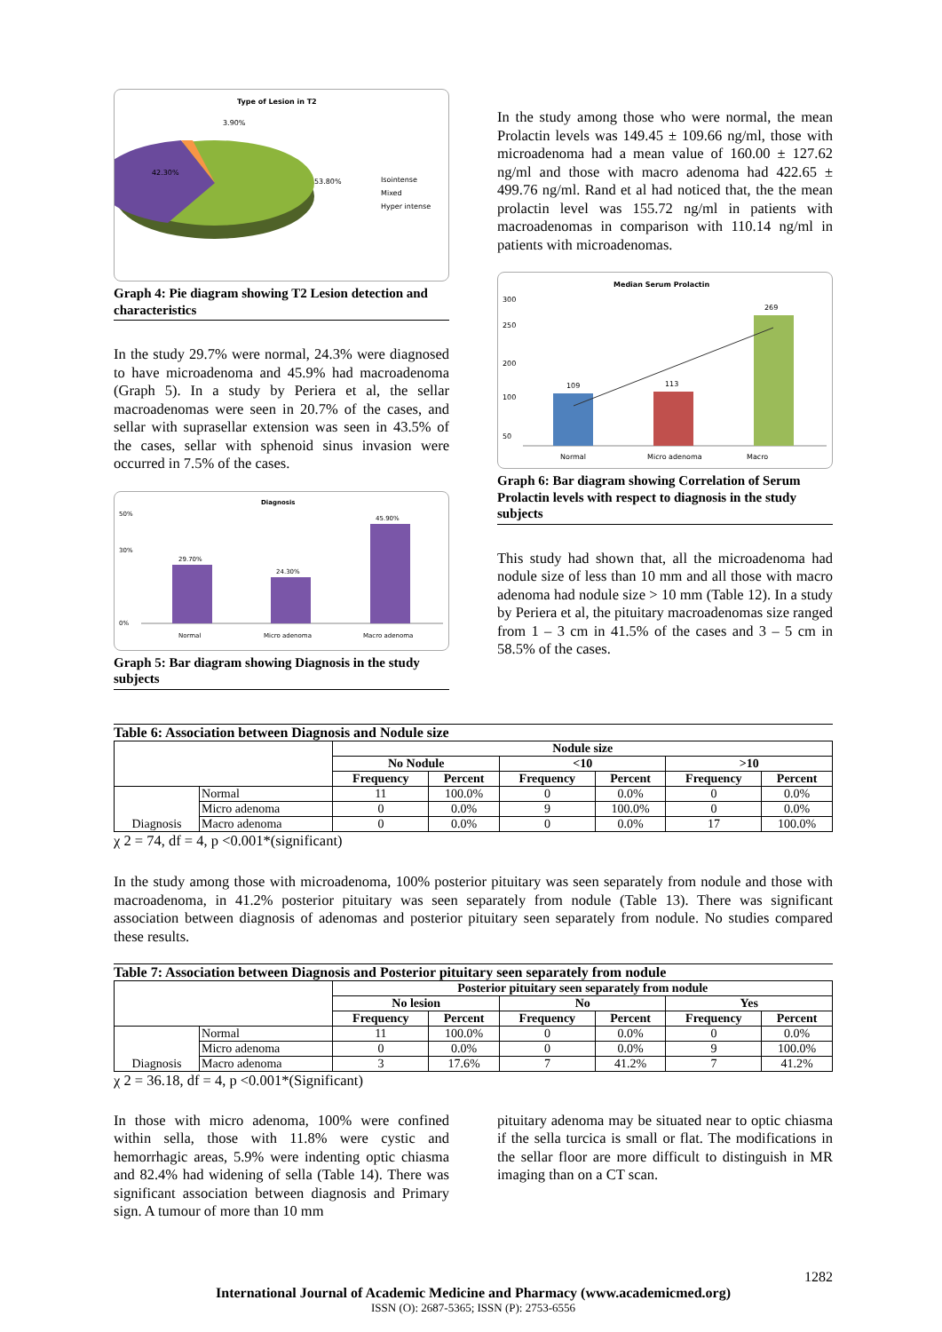Type of Lesion in T2
42.30%
53.80%
3.90%
Isointense
Mixed
Hyper intense
Graph 4: Pie diagram showing T2 Lesion detection and characteristics
In the study 29.7% were normal, 24.3% were diagnosed to have microadenoma and 45.9% had macroadenoma (Graph 5). In a study by Periera et al, the sellar macroadenomas were seen in 20.7% of the cases, and sellar with suprasellar extension was seen in 43.5% of the cases, sellar with sphenoid sinus invasion were occurred in 7.5% of the cases.
Diagnosis
50%
30%
0%
29.70%
24.30%
45.90%
Normal
Micro adenoma
Macro adenoma
Graph 5: Bar diagram showing Diagnosis in the study subjects
In the study among those who were normal, the mean Prolactin levels was 149.45 ± 109.66 ng/ml, those with microadenoma had a mean value of 160.00 ± 127.62 ng/ml and those with macro adenoma had 422.65 ± 499.76 ng/ml. Rand et al had noticed that, the the mean prolactin level was 155.72 ng/ml in patients with macroadenomas in comparison with 110.14 ng/ml in patients with microadenomas.
Median Serum Prolactin
300
250
200
100
50
109
113
269
Normal
Micro adenoma
Macro
Graph 6: Bar diagram showing Correlation of Serum Prolactin levels with respect to diagnosis in the study subjects
This study had shown that, all the microadenoma had nodule size of less than 10 mm and all those with macro adenoma had nodule size > 10 mm (Table 12). In a study by Periera et al, the pituitary macroadenomas size ranged from 1 – 3 cm in 41.5% of the cases and 3 – 5 cm in 58.5% of the cases.
Table 6: Association between Diagnosis and Nodule size
| | | Nodule size | | | | | |
| --- | --- | --- | --- | --- | --- | --- | --- |
| | | No Nodule | | <10 | | >10 | |
| | | Frequency | Percent | Frequency | Percent | Frequency | Percent |
| Diagnosis | Normal | 11 | 100.0% | 0 | 0.0% | 0 | 0.0% |
| | Micro adenoma | 0 | 0.0% | 9 | 100.0% | 0 | 0.0% |
| | Macro adenoma | 0 | 0.0% | 0 | 0.0% | 17 | 100.0% |
χ 2 = 74, df = 4, p <0.001*(significant)
In the study among those with microadenoma, 100% posterior pituitary was seen separately from nodule and those with macroadenoma, in 41.2% posterior pituitary was seen separately from nodule (Table 13). There was significant association between diagnosis of adenomas and posterior pituitary seen separately from nodule. No studies compared these results.
Table 7: Association between Diagnosis and Posterior pituitary seen separately from nodule
| | | Posterior pituitary seen separately from nodule | | | | | |
| --- | --- | --- | --- | --- | --- | --- | --- |
| | | No lesion | | No | | Yes | |
| | | Frequency | Percent | Frequency | Percent | Frequency | Percent |
| Diagnosis | Normal | 11 | 100.0% | 0 | 0.0% | 0 | 0.0% |
| | Micro adenoma | 0 | 0.0% | 0 | 0.0% | 9 | 100.0% |
| | Macro adenoma | 3 | 17.6% | 7 | 41.2% | 7 | 41.2% |
χ 2 = 36.18, df = 4, p <0.001*(Significant)
In those with micro adenoma, 100% were confined within sella, those with 11.8% were cystic and hemorrhagic areas, 5.9% were indenting optic chiasma and 82.4% had widening of sella (Table 14). There was significant association between diagnosis and Primary sign. A tumour of more than 10 mm
pituitary adenoma may be situated near to optic chiasma if the sella turcica is small or flat. The modifications in the sellar floor are more difficult to distinguish in MR imaging than on a CT scan.
1282
International Journal of Academic Medicine and Pharmacy (www.academicmed.org)
ISSN (O): 2687-5365; ISSN (P): 2753-6556